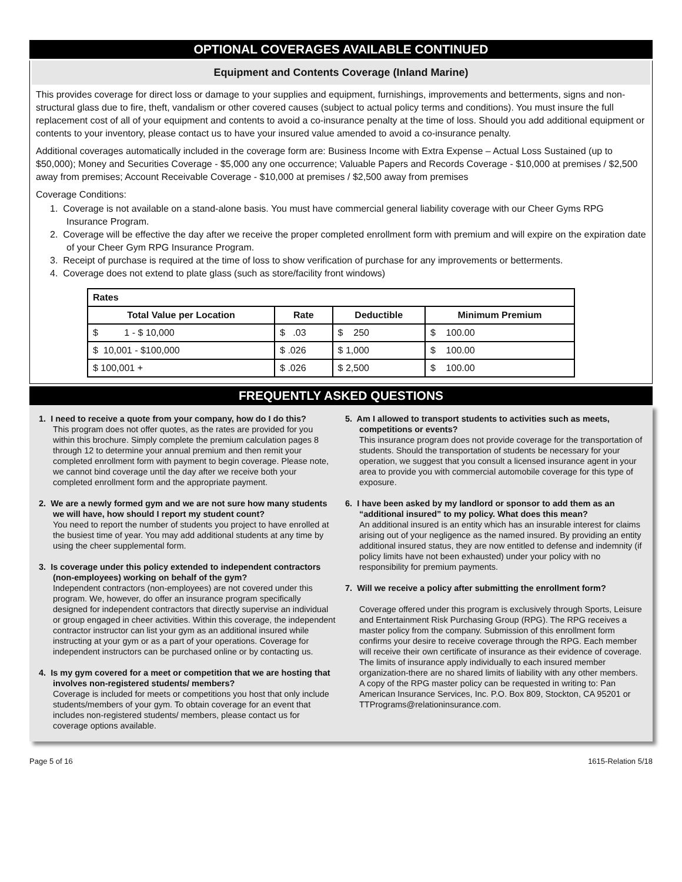OPTIONAL COVERAGES AVAILABLE CONTINUED
Equipment and Contents Coverage (Inland Marine)
This provides coverage for direct loss or damage to your supplies and equipment, furnishings, improvements and betterments, signs and non-structural glass due to fire, theft, vandalism or other covered causes (subject to actual policy terms and conditions). You must insure the full replacement cost of all of your equipment and contents to avoid a co-insurance penalty at the time of loss. Should you add additional equipment or contents to your inventory, please contact us to have your insured value amended to avoid a co-insurance penalty.
Additional coverages automatically included in the coverage form are: Business Income with Extra Expense – Actual Loss Sustained (up to $50,000); Money and Securities Coverage - $5,000 any one occurrence; Valuable Papers and Records Coverage - $10,000 at premises / $2,500 away from premises; Account Receivable Coverage - $10,000 at premises / $2,500 away from premises
Coverage Conditions:
1. Coverage is not available on a stand-alone basis. You must have commercial general liability coverage with our Cheer Gyms RPG Insurance Program.
2. Coverage will be effective the day after we receive the proper completed enrollment form with premium and will expire on the expiration date of your Cheer Gym RPG Insurance Program.
3. Receipt of purchase is required at the time of loss to show verification of purchase for any improvements or betterments.
4. Coverage does not extend to plate glass (such as store/facility front windows)
| Rates | | | |
| --- | --- | --- | --- |
| Total Value per Location | Rate | Deductible | Minimum Premium |
| $ 1 - $ 10,000 | $ .03 | $ 250 | $ 100.00 |
| $ 10,001 - $100,000 | $ .026 | $ 1,000 | $ 100.00 |
| $ 100,001 + | $ .026 | $ 2,500 | $ 100.00 |
FREQUENTLY ASKED QUESTIONS
1. I need to receive a quote from your company, how do I do this?
This program does not offer quotes, as the rates are provided for you within this brochure. Simply complete the premium calculation pages 8 through 12 to determine your annual premium and then remit your completed enrollment form with payment to begin coverage. Please note, we cannot bind coverage until the day after we receive both your completed enrollment form and the appropriate payment.
2. We are a newly formed gym and we are not sure how many students we will have, how should I report my student count?
You need to report the number of students you project to have enrolled at the busiest time of year. You may add additional students at any time by using the cheer supplemental form.
3. Is coverage under this policy extended to independent contractors (non-employees) working on behalf of the gym?
Independent contractors (non-employees) are not covered under this program. We, however, do offer an insurance program specifically designed for independent contractors that directly supervise an individual or group engaged in cheer activities. Within this coverage, the independent contractor instructor can list your gym as an additional insured while instructing at your gym or as a part of your operations. Coverage for independent instructors can be purchased online or by contacting us.
4. Is my gym covered for a meet or competition that we are hosting that involves non-registered students/ members?
Coverage is included for meets or competitions you host that only include students/members of your gym. To obtain coverage for an event that includes non-registered students/ members, please contact us for coverage options available.
5. Am I allowed to transport students to activities such as meets, competitions or events?
This insurance program does not provide coverage for the transportation of students. Should the transportation of students be necessary for your operation, we suggest that you consult a licensed insurance agent in your area to provide you with commercial automobile coverage for this type of exposure.
6. I have been asked by my landlord or sponsor to add them as an “additional insured” to my policy. What does this mean?
An additional insured is an entity which has an insurable interest for claims arising out of your negligence as the named insured. By providing an entity additional insured status, they are now entitled to defense and indemnity (if policy limits have not been exhausted) under your policy with no responsibility for premium payments.
7. Will we receive a policy after submitting the enrollment form?
Coverage offered under this program is exclusively through Sports, Leisure and Entertainment Risk Purchasing Group (RPG). The RPG receives a master policy from the company. Submission of this enrollment form confirms your desire to receive coverage through the RPG. Each member will receive their own certificate of insurance as their evidence of coverage. The limits of insurance apply individually to each insured member organization-there are no shared limits of liability with any other members. A copy of the RPG master policy can be requested in writing to: Pan American Insurance Services, Inc. P.O. Box 809, Stockton, CA 95201 or TTPrograms@relationinsurance.com.
Page 5 of 16 1615-Relation 5/18